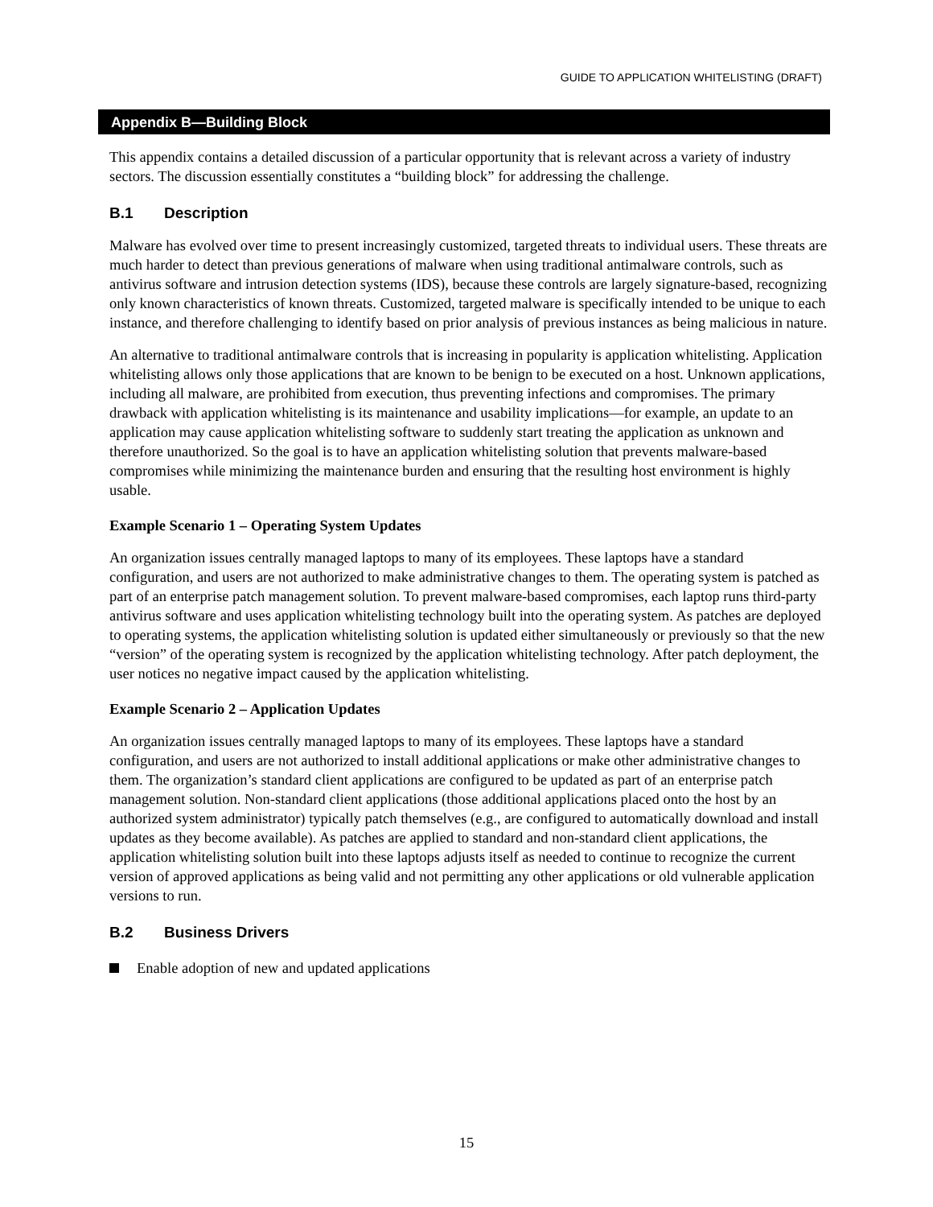GUIDE TO APPLICATION WHITELISTING (DRAFT)
Appendix B—Building Block
This appendix contains a detailed discussion of a particular opportunity that is relevant across a variety of industry sectors. The discussion essentially constitutes a “building block” for addressing the challenge.
B.1 Description
Malware has evolved over time to present increasingly customized, targeted threats to individual users. These threats are much harder to detect than previous generations of malware when using traditional antimalware controls, such as antivirus software and intrusion detection systems (IDS), because these controls are largely signature-based, recognizing only known characteristics of known threats. Customized, targeted malware is specifically intended to be unique to each instance, and therefore challenging to identify based on prior analysis of previous instances as being malicious in nature.
An alternative to traditional antimalware controls that is increasing in popularity is application whitelisting. Application whitelisting allows only those applications that are known to be benign to be executed on a host. Unknown applications, including all malware, are prohibited from execution, thus preventing infections and compromises. The primary drawback with application whitelisting is its maintenance and usability implications—for example, an update to an application may cause application whitelisting software to suddenly start treating the application as unknown and therefore unauthorized. So the goal is to have an application whitelisting solution that prevents malware-based compromises while minimizing the maintenance burden and ensuring that the resulting host environment is highly usable.
Example Scenario 1 – Operating System Updates
An organization issues centrally managed laptops to many of its employees. These laptops have a standard configuration, and users are not authorized to make administrative changes to them. The operating system is patched as part of an enterprise patch management solution. To prevent malware-based compromises, each laptop runs third-party antivirus software and uses application whitelisting technology built into the operating system. As patches are deployed to operating systems, the application whitelisting solution is updated either simultaneously or previously so that the new “version” of the operating system is recognized by the application whitelisting technology. After patch deployment, the user notices no negative impact caused by the application whitelisting.
Example Scenario 2 – Application Updates
An organization issues centrally managed laptops to many of its employees. These laptops have a standard configuration, and users are not authorized to install additional applications or make other administrative changes to them. The organization’s standard client applications are configured to be updated as part of an enterprise patch management solution. Non-standard client applications (those additional applications placed onto the host by an authorized system administrator) typically patch themselves (e.g., are configured to automatically download and install updates as they become available). As patches are applied to standard and non-standard client applications, the application whitelisting solution built into these laptops adjusts itself as needed to continue to recognize the current version of approved applications as being valid and not permitting any other applications or old vulnerable application versions to run.
B.2 Business Drivers
Enable adoption of new and updated applications
15